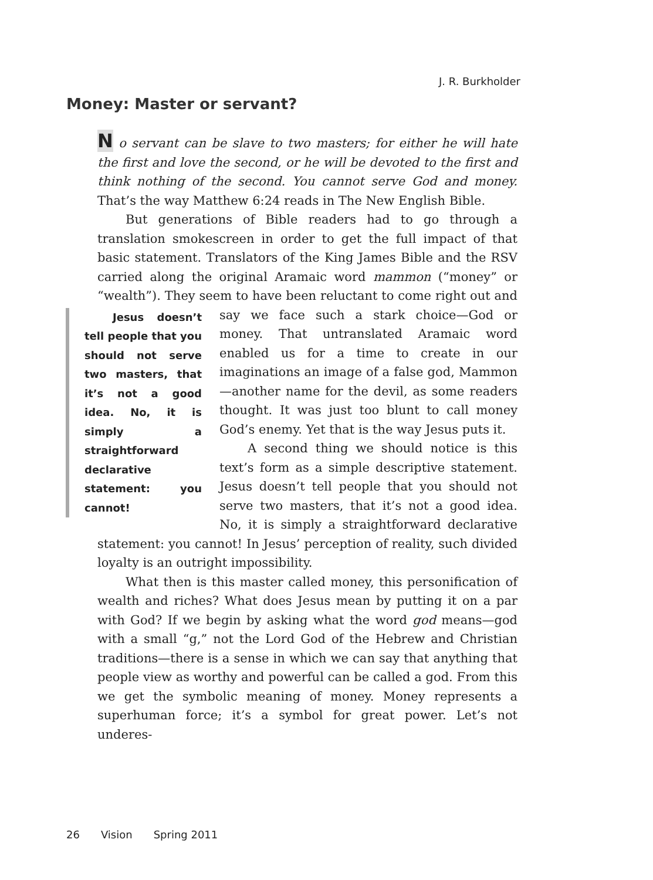Money: Master or servant?
J. R. Burkholder
N o servant can be slave to two masters; for either he will hate the first and love the second, or he will be devoted to the first and think nothing of the second. You cannot serve God and money. That’s the way Matthew 6:24 reads in The New English Bible.
But generations of Bible readers had to go through a translation smokescreen in order to get the full impact of that basic statement. Translators of the King James Bible and the RSV carried along the original Aramaic word mammon (“money” or “wealth”). They seem to have been reluctant to come right out Jesus doesn’t tell people that you should not serve two masters, that it’s not a good idea. No, it is simply a straightforward declarative statement: you cannot! and say we face such a stark choice—God or money. That untranslated Aramaic word enabled us for a time to create in our imaginations an image of a false god, Mammon—another name for the devil, as some readers thought. It was just too blunt to call money God’s enemy. Yet that is the way Jesus puts it.
A second thing we should notice is this text’s form as a simple descriptive statement. Jesus doesn’t tell people that you should not serve two masters, that it’s not a good idea. No, it is simply a straightforward declarative statement: you cannot! In Jesus’ perception of reality, such divided loyalty is an outright impossibility.
What then is this master called money, this personification of wealth and riches? What does Jesus mean by putting it on a par with God? If we begin by asking what the word god means—god with a small “g,” not the Lord God of the Hebrew and Christian traditions—there is a sense in which we can say that anything that people view as worthy and powerful can be called a god. From this we get the symbolic meaning of money. Money represents a superhuman force; it’s a symbol for great power. Let’s not underes-
26 Vision Spring 2011